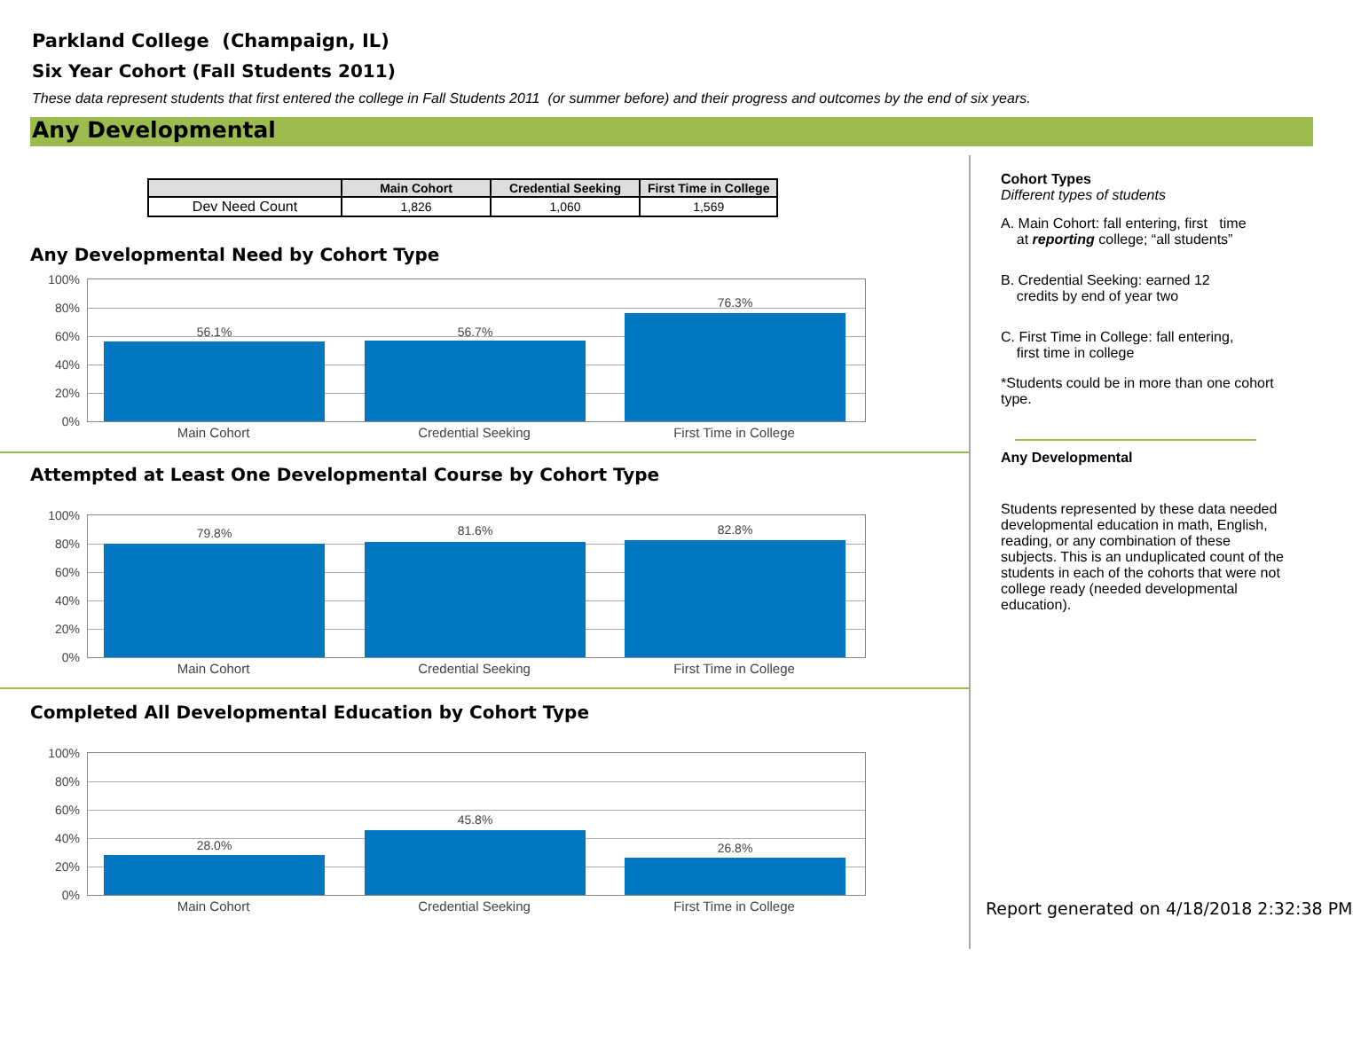Parkland College (Champaign, IL)
Six Year Cohort (Fall Students 2011)
These data represent students that first entered the college in Fall Students 2011 (or summer before) and their progress and outcomes by the end of six years.
Any Developmental
| | Main Cohort | Credential Seeking | First Time in College |
| --- | --- | --- | --- |
| Dev Need Count | 1,826 | 1,060 | 1,569 |
Any Developmental Need by Cohort Type
100%
80%
60%
40%
20%
0%
56.1% 56.7%
76.3%
Main Cohort Credential Seeking First Time in College
Attempted at Least One Developmental Course by Cohort Type
100%
80%
60%
40%
20%
0%
79.8% 81.6% 82.8%
Main Cohort Credential Seeking First Time in College
Completed All Developmental Education by Cohort Type
100%
80%
60%
40%
20%
0%
28.0%
45.8%
26.8%
Main Cohort Credential Seeking First Time in College
Cohort Types
Different types of students
A. Main Cohort: fall entering, first time
at reporting college; “all students”
B. Credential Seeking: earned 12
credits by end of year two
C. First Time in College: fall entering,
first time in college
*Students could be in more than one cohort type.
Any Developmental
Students represented by these data needed developmental education in math, English, reading, or any combination of these subjects. This is an unduplicated count of the students in each of the cohorts that were not college ready (needed developmental education).
Report generated on 4/18/2018 2:32:38 PM